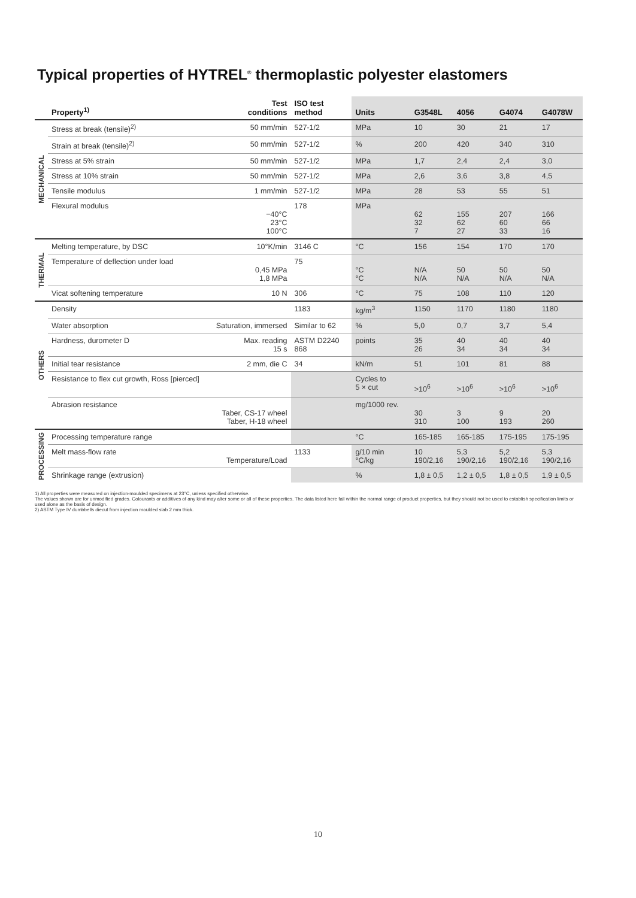Typical properties of HYTREL<sup>®</sup> thermoplastic polyester elastomers
| | Property<sup>1)</sup> | Test conditions | ISO test method | Units | G3548L | 4056 | G4074 | G4078W |
| --- | --- | --- | --- | --- | --- | --- | --- | --- |
| MECHANICAL | Stress at break (tensile)<sup>2)</sup> | 50 mm/min | 527-1/2 | MPa | 10 | 30 | 21 | 17 |
| | Strain at break (tensile)<sup>2)</sup> | 50 mm/min | 527-1/2 | % | 200 | 420 | 340 | 310 |
| | Stress at 5% strain | 50 mm/min | 527-1/2 | MPa | 1,7 | 2,4 | 2,4 | 3,0 |
| | Stress at 10% strain | 50 mm/min | 527-1/2 | MPa | 2,6 | 3,6 | 3,8 | 4,5 |
| | Tensile modulus | 1 mm/min | 527-1/2 | MPa | 28 | 53 | 55 | 51 |
| | Flexural modulus | −40°C 23°C 100°C | 178 | MPa | 62 32 7 | 155 62 27 | 207 60 33 | 166 66 16 |
| THERMAL | Melting temperature, by DSC | 10°K/min | 3146 C | °C | 156 | 154 | 170 | 170 |
| | Temperature of deflection under load | 0,45 MPa 1,8 MPa | 75 | °C °C | N/A N/A | 50 N/A | 50 N/A | 50 N/A |
| | Vicat softening temperature | 10 N | 306 | °C | 75 | 108 | 110 | 120 |
| OTHERS | Density | | 1183 | kg/m<sup>3</sup> | 1150 | 1170 | 1180 | 1180 |
| | Water absorption | Saturation, immersed | Similar to 62 | % | 5,0 | 0,7 | 3,7 | 5,4 |
| | Hardness, durometer D | Max. reading 15 s | ASTM D2240 868 | points | 35 26 | 40 34 | 40 34 | 40 34 |
| | Initial tear resistance | 2 mm, die C | 34 | kN/m | 51 | 101 | 81 | 88 |
| | Resistance to flex cut growth, Ross [pierced] | | | Cycles to 5 × cut | >10<sup>6</sup> | >10<sup>6</sup> | >10<sup>6</sup> | >10<sup>6</sup> |
| | Abrasion resistance | Taber, CS-17 wheel Taber, H-18 wheel | | mg/1000 rev. | 30 310 | 3 100 | 9 193 | 20 260 |
| PROCESSING | Processing temperature range | | | °C | 165-185 | 165-185 | 175-195 | 175-195 |
| | Melt mass-flow rate | Temperature/Load | 1133 | g/10 min °C/kg | 10 190/2,16 | 5,3 190/2,16 | 5,2 190/2,16 | 5,3 190/2,16 |
| | Shrinkage range (extrusion) | | | % | 1,8 ± 0,5 | 1,2 ± 0,5 | 1,8 ± 0,5 | 1,9 ± 0,5 |
1) All properties were measured on injection-moulded specimens at 23°C, unless specified otherwise.
The values shown are for unmodified grades. Colourants or additives of any kind may alter some or all of these properties. The data listed here fall within the normal range of product properties, but they should not be used to establish specification limits or used alone as the basis of design.
2) ASTM Type IV dumbbells diecut from injection moulded slab 2 mm thick.
10